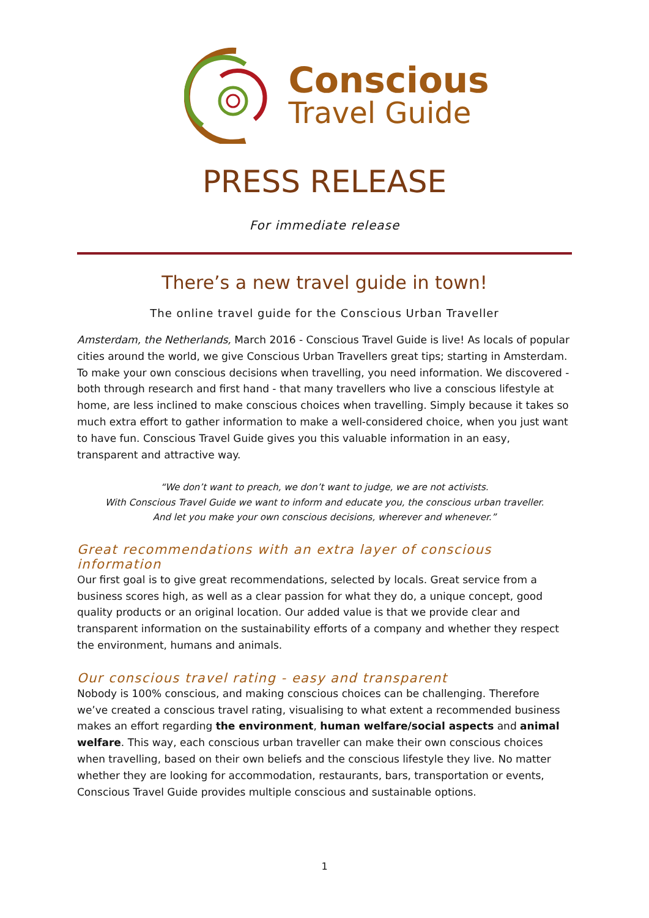Conscious
Travel Guide
PRESS RELEASE
For immediate release
There’s a new travel guide in town!
The online travel guide for the Conscious Urban Traveller
Amsterdam, the Netherlands, March 2016 - Conscious Travel Guide is live! As locals of popular cities around the world, we give Conscious Urban Travellers great tips; starting in Amsterdam. To make your own conscious decisions when travelling, you need information. We discovered - both through research and first hand - that many travellers who live a conscious lifestyle at home, are less inclined to make conscious choices when travelling. Simply because it takes so much extra effort to gather information to make a well-considered choice, when you just want to have fun. Conscious Travel Guide gives you this valuable information in an easy, transparent and attractive way.
“We don’t want to preach, we don’t want to judge, we are not activists.
With Conscious Travel Guide we want to inform and educate you, the conscious urban traveller.
And let you make your own conscious decisions, wherever and whenever.”
Great recommendations with an extra layer of conscious information
Our first goal is to give great recommendations, selected by locals. Great service from a business scores high, as well as a clear passion for what they do, a unique concept, good quality products or an original location. Our added value is that we provide clear and transparent information on the sustainability efforts of a company and whether they respect the environment, humans and animals.
Our conscious travel rating - easy and transparent
Nobody is 100% conscious, and making conscious choices can be challenging. Therefore we’ve created a conscious travel rating, visualising to what extent a recommended business makes an effort regarding the environment, human welfare/social aspects and animal welfare. This way, each conscious urban traveller can make their own conscious choices when travelling, based on their own beliefs and the conscious lifestyle they live. No matter whether they are looking for accommodation, restaurants, bars, transportation or events, Conscious Travel Guide provides multiple conscious and sustainable options.
1